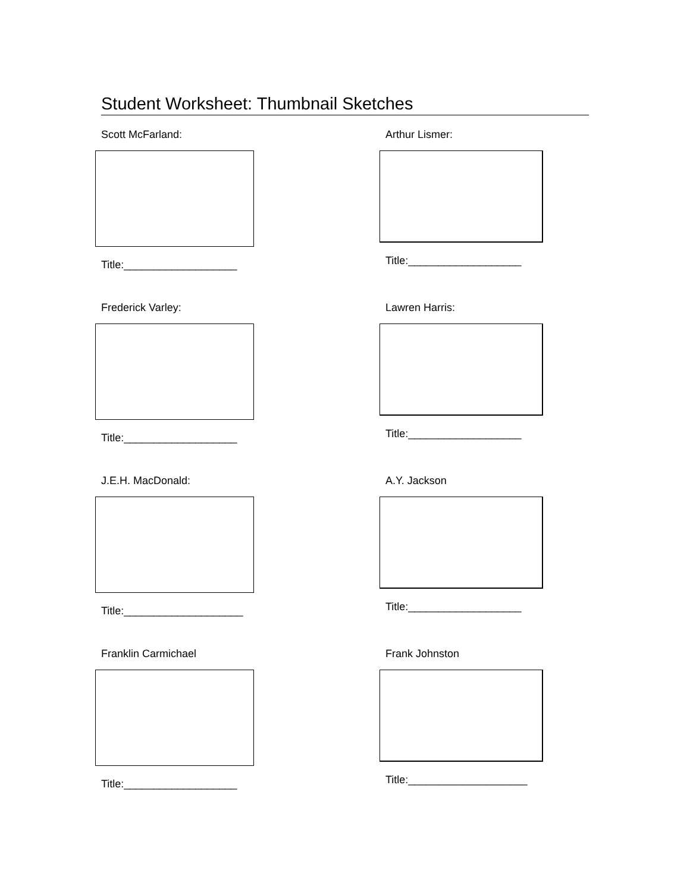Student Worksheet: Thumbnail Sketches
Scott McFarland:
Title:___________________
Arthur Lismer:
Title:___________________
Frederick Varley:
Title:___________________
Lawren Harris:
Title:___________________
J.E.H. MacDonald:
Title:____________________
A.Y. Jackson
Title:___________________
Franklin Carmichael
Title:___________________
Frank Johnston
Title:____________________